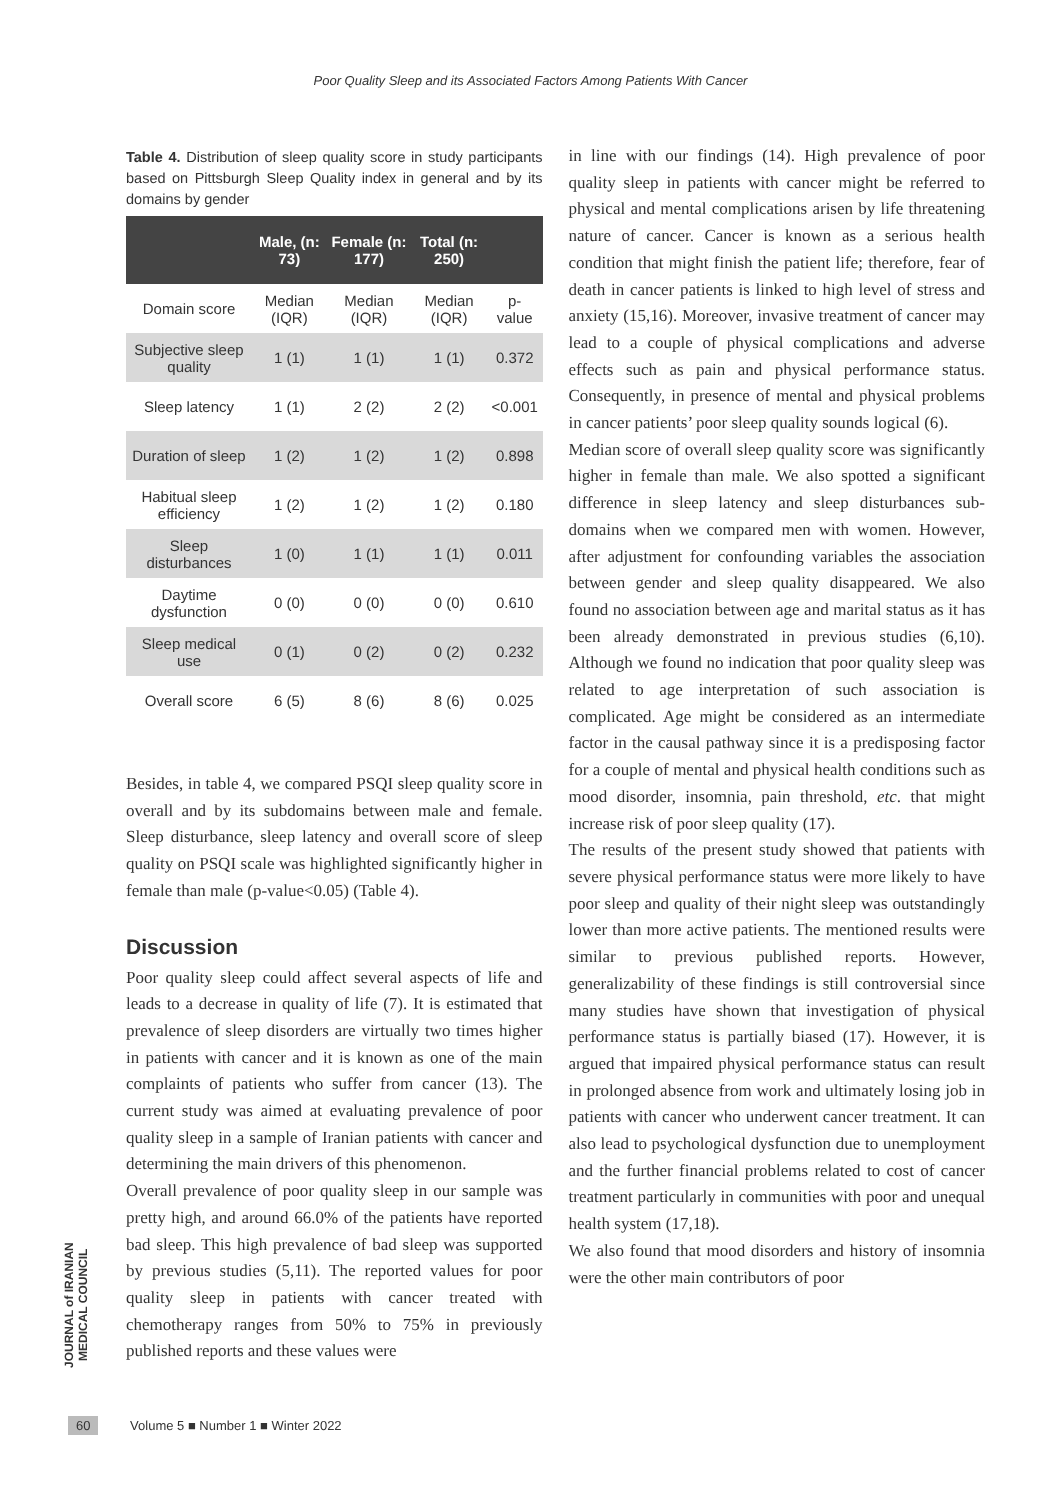Poor Quality Sleep and its Associated Factors Among Patients With Cancer
Table 4. Distribution of sleep quality score in study participants based on Pittsburgh Sleep Quality index in general and by its domains by gender
| | Male, (n: 73) | Female (n: 177) | Total (n: 250) | |
| --- | --- | --- | --- | --- |
| Domain score | Median (IQR) | Median (IQR) | Median (IQR) | p-value |
| Subjective sleep quality | 1 (1) | 1 (1) | 1 (1) | 0.372 |
| Sleep latency | 1 (1) | 2 (2) | 2 (2) | <0.001 |
| Duration of sleep | 1 (2) | 1 (2) | 1 (2) | 0.898 |
| Habitual sleep efficiency | 1 (2) | 1 (2) | 1 (2) | 0.180 |
| Sleep disturbances | 1 (0) | 1 (1) | 1 (1) | 0.011 |
| Daytime dysfunction | 0 (0) | 0 (0) | 0 (0) | 0.610 |
| Sleep medical use | 0 (1) | 0 (2) | 0 (2) | 0.232 |
| Overall score | 6 (5) | 8 (6) | 8 (6) | 0.025 |
Besides, in table 4, we compared PSQI sleep quality score in overall and by its subdomains between male and female. Sleep disturbance, sleep latency and overall score of sleep quality on PSQI scale was highlighted significantly higher in female than male (p-value<0.05) (Table 4).
Discussion
Poor quality sleep could affect several aspects of life and leads to a decrease in quality of life (7). It is estimated that prevalence of sleep disorders are virtually two times higher in patients with cancer and it is known as one of the main complaints of patients who suffer from cancer (13). The current study was aimed at evaluating prevalence of poor quality sleep in a sample of Iranian patients with cancer and determining the main drivers of this phenomenon.
Overall prevalence of poor quality sleep in our sample was pretty high, and around 66.0% of the patients have reported bad sleep. This high prevalence of bad sleep was supported by previous studies (5,11). The reported values for poor quality sleep in patients with cancer treated with chemotherapy ranges from 50% to 75% in previously published reports and these values were
in line with our findings (14). High prevalence of poor quality sleep in patients with cancer might be referred to physical and mental complications arisen by life threatening nature of cancer. Cancer is known as a serious health condition that might finish the patient life; therefore, fear of death in cancer patients is linked to high level of stress and anxiety (15,16). Moreover, invasive treatment of cancer may lead to a couple of physical complications and adverse effects such as pain and physical performance status. Consequently, in presence of mental and physical problems in cancer patients’ poor sleep quality sounds logical (6).
Median score of overall sleep quality score was significantly higher in female than male. We also spotted a significant difference in sleep latency and sleep disturbances sub-domains when we compared men with women. However, after adjustment for confounding variables the association between gender and sleep quality disappeared. We also found no association between age and marital status as it has been already demonstrated in previous studies (6,10). Although we found no indication that poor quality sleep was related to age interpretation of such association is complicated. Age might be considered as an intermediate factor in the causal pathway since it is a predisposing factor for a couple of mental and physical health conditions such as mood disorder, insomnia, pain threshold, etc. that might increase risk of poor sleep quality (17).
The results of the present study showed that patients with severe physical performance status were more likely to have poor sleep and quality of their night sleep was outstandingly lower than more active patients. The mentioned results were similar to previous published reports. However, generalizability of these findings is still controversial since many studies have shown that investigation of physical performance status is partially biased (17). However, it is argued that impaired physical performance status can result in prolonged absence from work and ultimately losing job in patients with cancer who underwent cancer treatment. It can also lead to psychological dysfunction due to unemployment and the further financial problems related to cost of cancer treatment particularly in communities with poor and unequal health system (17,18).
We also found that mood disorders and history of insomnia were the other main contributors of poor
JOURNAL of IRANIAN MEDICAL COUNCIL
60 Volume 5 ■ Number 1 ■ Winter 2022